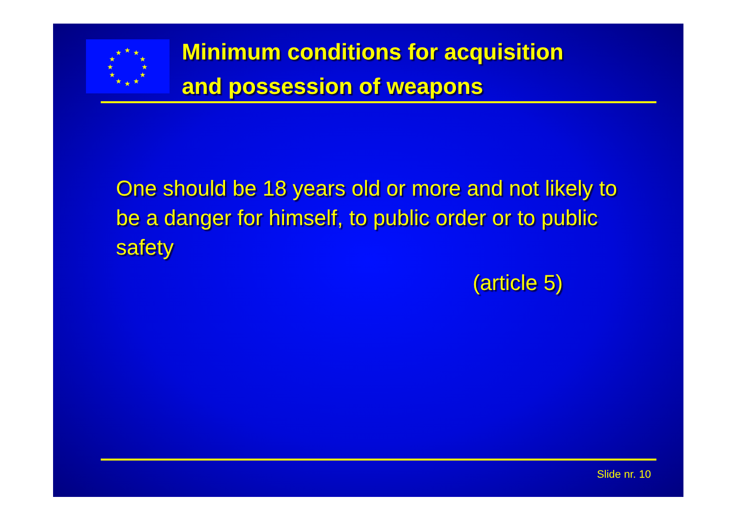★
★
★
★
★
★
★
★
★
★
★
★
Minimum conditions for acquisition
and possession of weapons
One should be 18 years old or more and not likely to be a danger for himself, to public order or to public safety
(article 5)
Slide nr. 10